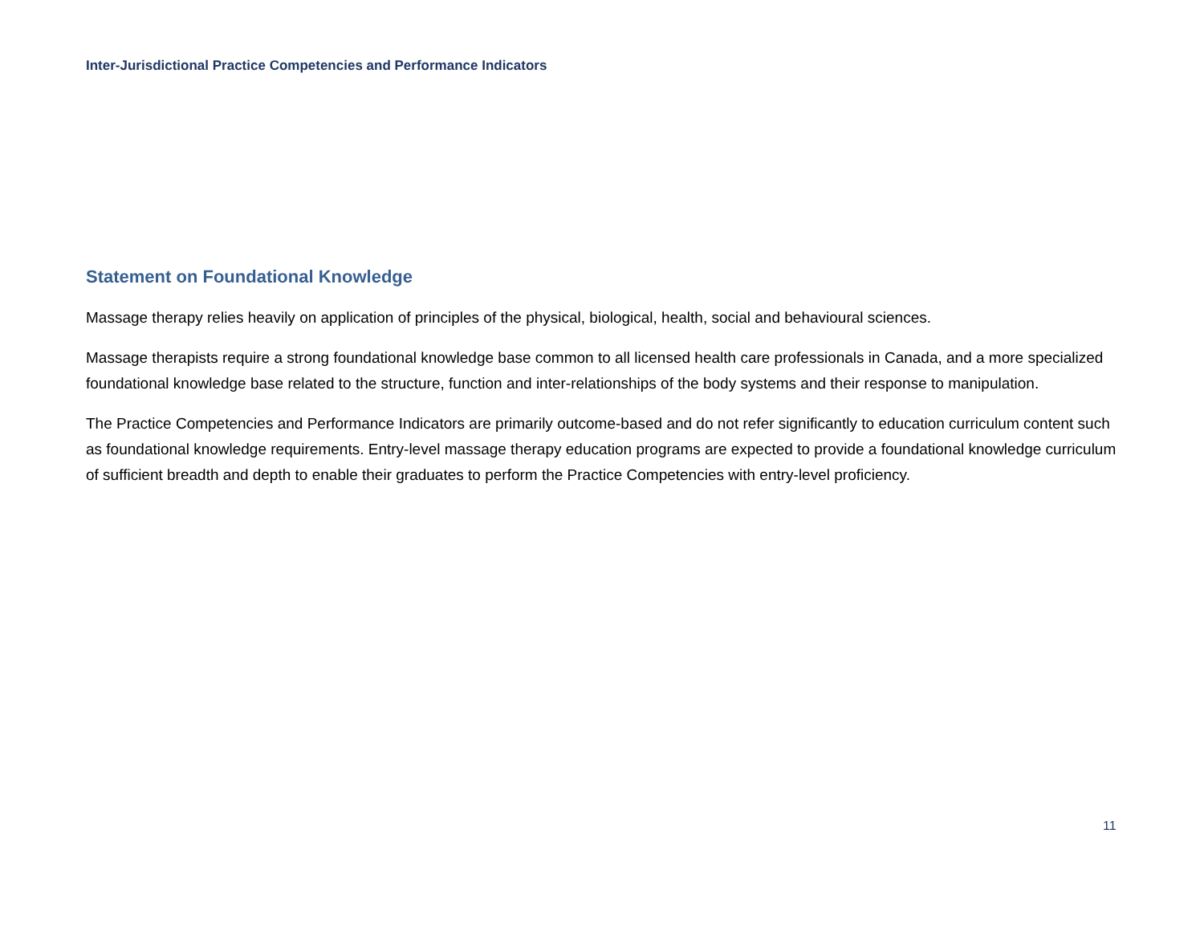Inter-Jurisdictional Practice Competencies and Performance Indicators
Statement on Foundational Knowledge
Massage therapy relies heavily on application of principles of the physical, biological, health, social and behavioural sciences.
Massage therapists require a strong foundational knowledge base common to all licensed health care professionals in Canada, and a more specialized foundational knowledge base related to the structure, function and inter-relationships of the body systems and their response to manipulation.
The Practice Competencies and Performance Indicators are primarily outcome-based and do not refer significantly to education curriculum content such as foundational knowledge requirements. Entry-level massage therapy education programs are expected to provide a foundational knowledge curriculum of sufficient breadth and depth to enable their graduates to perform the Practice Competencies with entry-level proficiency.
11